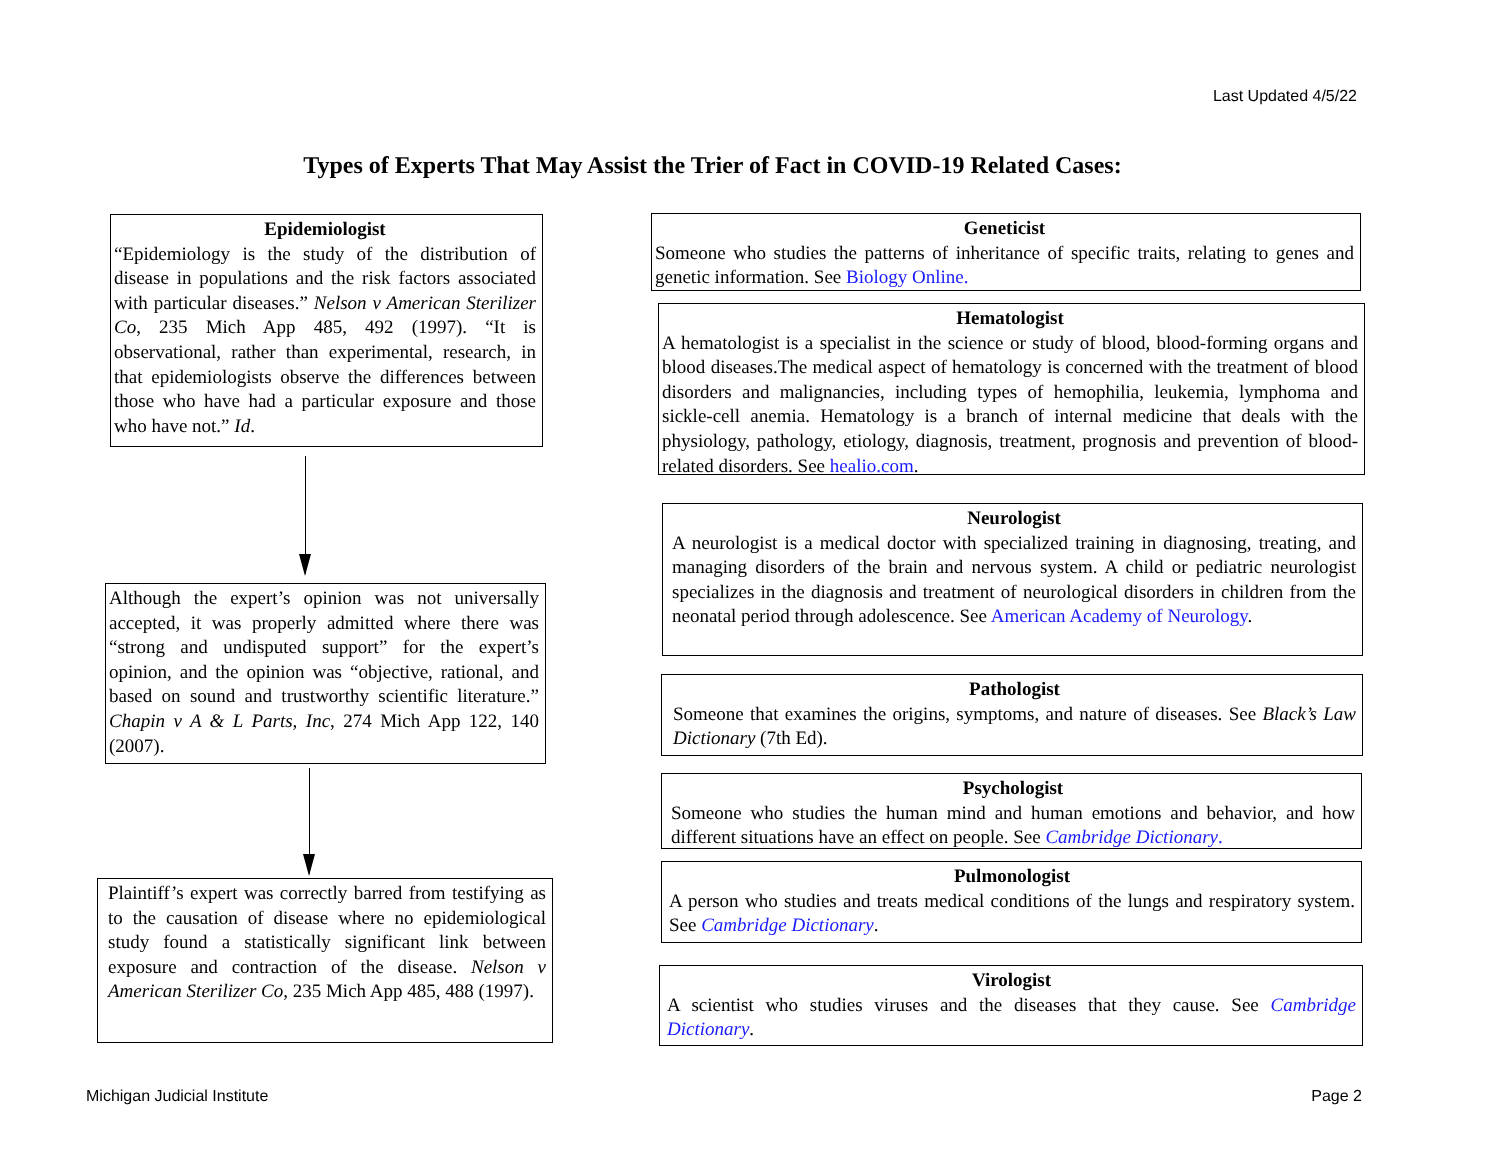Last Updated 4/5/22
Types of Experts That May Assist the Trier of Fact in COVID-19 Related Cases:
Epidemiologist
“Epidemiology is the study of the distribution of disease in populations and the risk factors associated with particular diseases.” Nelson v American Sterilizer Co, 235 Mich App 485, 492 (1997). “It is observational, rather than experimental, research, in that epidemiologists observe the differences between those who have had a particular exposure and those who have not.” Id.
Although the expert’s opinion was not universally accepted, it was properly admitted where there was “strong and undisputed support” for the expert’s opinion, and the opinion was “objective, rational, and based on sound and trustworthy scientific literature.” Chapin v A & L Parts, Inc, 274 Mich App 122, 140 (2007).
Plaintiff’s expert was correctly barred from testifying as to the causation of disease where no epidemiological study found a statistically significant link between exposure and contraction of the disease. Nelson v American Sterilizer Co, 235 Mich App 485, 488 (1997).
Geneticist
Someone who studies the patterns of inheritance of specific traits, relating to genes and genetic information. See Biology Online.
Hematologist
A hematologist is a specialist in the science or study of blood, blood-forming organs and blood diseases.The medical aspect of hematology is concerned with the treatment of blood disorders and malignancies, including types of hemophilia, leukemia, lymphoma and sickle-cell anemia. Hematology is a branch of internal medicine that deals with the physiology, pathology, etiology, diagnosis, treatment, prognosis and prevention of blood-related disorders. See healio.com.
Neurologist
A neurologist is a medical doctor with specialized training in diagnosing, treating, and managing disorders of the brain and nervous system. A child or pediatric neurologist specializes in the diagnosis and treatment of neurological disorders in children from the neonatal period through adolescence. See American Academy of Neurology.
Pathologist
Someone that examines the origins, symptoms, and nature of diseases. See Black’s Law Dictionary (7th Ed).
Psychologist
Someone who studies the human mind and human emotions and behavior, and how different situations have an effect on people. See Cambridge Dictionary.
Pulmonologist
A person who studies and treats medical conditions of the lungs and respiratory system. See Cambridge Dictionary.
Virologist
A scientist who studies viruses and the diseases that they cause. See Cambridge Dictionary.
Michigan Judicial Institute Page 2